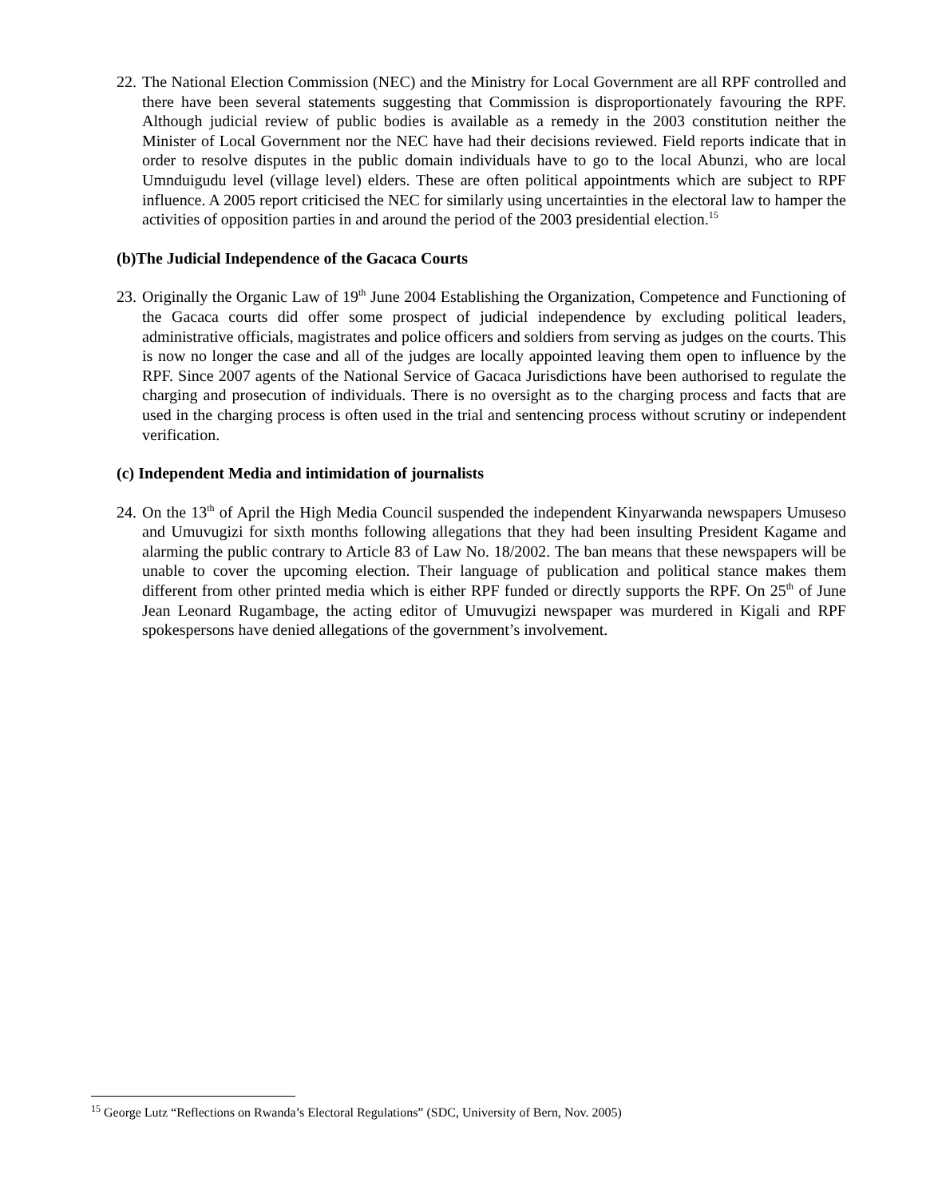22. The National Election Commission (NEC) and the Ministry for Local Government are all RPF controlled and there have been several statements suggesting that Commission is disproportionately favouring the RPF. Although judicial review of public bodies is available as a remedy in the 2003 constitution neither the Minister of Local Government nor the NEC have had their decisions reviewed. Field reports indicate that in order to resolve disputes in the public domain individuals have to go to the local Abunzi, who are local Umnduigudu level (village level) elders. These are often political appointments which are subject to RPF influence. A 2005 report criticised the NEC for similarly using uncertainties in the electoral law to hamper the activities of opposition parties in and around the period of the 2003 presidential election.<sup>15</sup>
(b)The Judicial Independence of the Gacaca Courts
23. Originally the Organic Law of 19<sup>th</sup> June 2004 Establishing the Organization, Competence and Functioning of the Gacaca courts did offer some prospect of judicial independence by excluding political leaders, administrative officials, magistrates and police officers and soldiers from serving as judges on the courts. This is now no longer the case and all of the judges are locally appointed leaving them open to influence by the RPF. Since 2007 agents of the National Service of Gacaca Jurisdictions have been authorised to regulate the charging and prosecution of individuals. There is no oversight as to the charging process and facts that are used in the charging process is often used in the trial and sentencing process without scrutiny or independent verification.
(c) Independent Media and intimidation of journalists
24. On the 13<sup>th</sup> of April the High Media Council suspended the independent Kinyarwanda newspapers Umuseso and Umuvugizi for sixth months following allegations that they had been insulting President Kagame and alarming the public contrary to Article 83 of Law No. 18/2002. The ban means that these newspapers will be unable to cover the upcoming election. Their language of publication and political stance makes them different from other printed media which is either RPF funded or directly supports the RPF. On 25<sup>th</sup> of June Jean Leonard Rugambage, the acting editor of Umuvugizi newspaper was murdered in Kigali and RPF spokespersons have denied allegations of the government’s involvement.
<sup>15</sup> George Lutz “Reflections on Rwanda’s Electoral Regulations” (SDC, University of Bern, Nov. 2005)